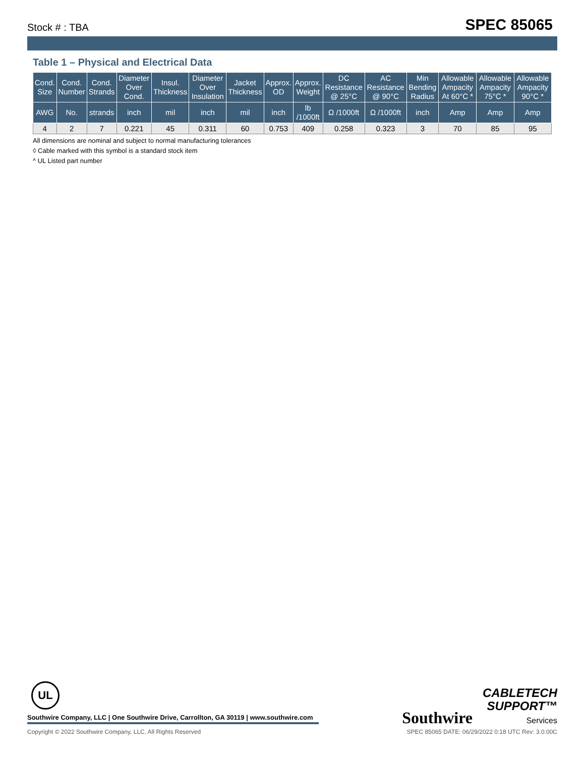Stock # : TBA SPEC 85065
Table 1 – Physical and Electrical Data
| Cond. Size | Cond. Number | Cond. Strands | Diameter Over Cond. | Insul. Thickness | Diameter Over Insulation | Jacket Thickness | Approx. OD | Approx. Weight | DC Resistance @ 25°C | AC Resistance @ 90°C | Min Bending Radius | Allowable Ampacity At 60°C * | Allowable Ampacity 75°C * | Allowable Ampacity 90°C * |
| --- | --- | --- | --- | --- | --- | --- | --- | --- | --- | --- | --- | --- | --- | --- |
| AWG | No. | strands | inch | mil | inch | mil | inch | lb /1000ft | Ω /1000ft | Ω /1000ft | inch | Amp | Amp | Amp |
| 4 | 2 | 7 | 0.221 | 45 | 0.311 | 60 | 0.753 | 409 | 0.258 | 0.323 | 3 | 70 | 85 | 95 |
All dimensions are nominal and subject to normal manufacturing tolerances
◊ Cable marked with this symbol is a standard stock item
^ UL Listed part number
UL
Southwire Company, LLC | One Southwire Drive, Carrollton, GA 30119 | www.southwire.com
Southwire CABLETECH
SUPPORT™
Services
Copyright © 2022 Southwire Company, LLC. All Rights Reserved SPEC 85065 DATE: 06/29/2022 0:18 UTC Rev: 3.0.00C